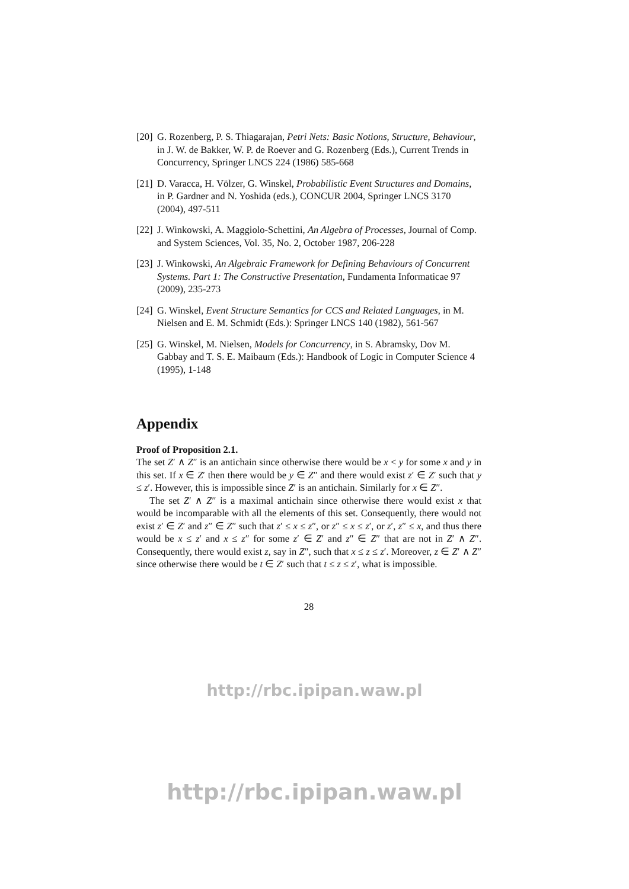[20] G. Rozenberg, P. S. Thiagarajan, Petri Nets: Basic Notions, Structure, Behaviour, in J. W. de Bakker, W. P. de Roever and G. Rozenberg (Eds.), Current Trends in Concurrency, Springer LNCS 224 (1986) 585-668
[21] D. Varacca, H. Völzer, G. Winskel, Probabilistic Event Structures and Domains, in P. Gardner and N. Yoshida (eds.), CONCUR 2004, Springer LNCS 3170 (2004), 497-511
[22] J. Winkowski, A. Maggiolo-Schettini, An Algebra of Processes, Journal of Comp. and System Sciences, Vol. 35, No. 2, October 1987, 206-228
[23] J. Winkowski, An Algebraic Framework for Defining Behaviours of Concurrent Systems. Part 1: The Constructive Presentation, Fundamenta Informaticae 97 (2009), 235-273
[24] G. Winskel, Event Structure Semantics for CCS and Related Languages, in M. Nielsen and E. M. Schmidt (Eds.): Springer LNCS 140 (1982), 561-567
[25] G. Winskel, M. Nielsen, Models for Concurrency, in S. Abramsky, Dov M. Gabbay and T. S. E. Maibaum (Eds.): Handbook of Logic in Computer Science 4 (1995), 1-148
Appendix
Proof of Proposition 2.1.
The set Z′ ∧ Z″ is an antichain since otherwise there would be x < y for some x and y in this set. If x ∈ Z′ then there would be y ∈ Z″ and there would exist z′ ∈ Z′ such that y ≤ z′. However, this is impossible since Z′ is an antichain. Similarly for x ∈ Z″.
The set Z′ ∧ Z″ is a maximal antichain since otherwise there would exist x that would be incomparable with all the elements of this set. Consequently, there would not exist z′ ∈ Z′ and z″ ∈ Z″ such that z′ ≤ x ≤ z″, or z″ ≤ x ≤ z′, or z′, z″ ≤ x, and thus there would be x ≤ z′ and x ≤ z″ for some z′ ∈ Z′ and z″ ∈ Z″ that are not in Z′ ∧ Z″. Consequently, there would exist z, say in Z″, such that x ≤ z ≤ z′. Moreover, z ∈ Z′ ∧ Z″ since otherwise there would be t ∈ Z′ such that t ≤ z ≤ z′, what is impossible.
28
http://rbc.ipipan.waw.pl
http://rbc.ipipan.waw.pl